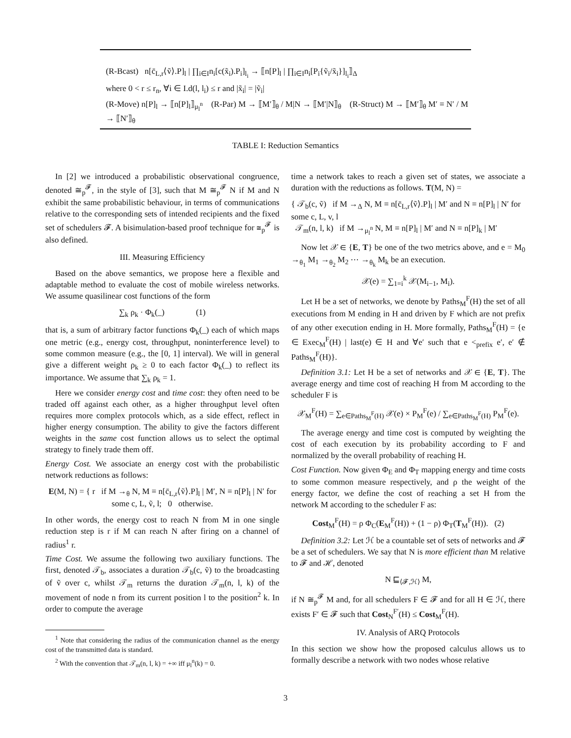(R-Bcast) n[c̄<sub>L,r</sub>⟨ṽ⟩.P]<sub>l</sub> | ∏<sub>i∈I</sub>n<sub>i</sub>[c(x̃<sub>i</sub>).P<sub>i</sub>]<sub>l<sub>i</sub></sub> → ⟦n[P]<sub>l</sub> | ∏<sub>i∈I</sub>n<sub>i</sub>[P<sub>i</sub>{ṽ<sub>i</sub>/x̃<sub>i</sub>}]<sub>l<sub>i</sub></sub>⟧<sub>Δ</sub>
where 0 < r ≤ r<sub>n</sub>, ∀i ∈ I.d(l, l<sub>i</sub>) ≤ r and |x̃<sub>i</sub>| = |ṽ<sub>i</sub>|
(R-Move) n[P]<sub>l</sub> → ⟦n[P]<sub>l</sub>⟧<sub>μ<sub>l</sub><sup>n</sup></sub> (R-Par) M → ⟦M′⟧<sub>θ</sub> / M|N → ⟦M′|N⟧<sub>θ</sub> (R-Struct) M → ⟦M′⟧<sub>θ</sub> M′ ≡ N′ / M → ⟦N′⟧<sub>θ</sub>
TABLE I: Reduction Semantics
In [2] we introduced a probabilistic observational congruence, denoted ≅<sub>p</sub><sup>𝓕</sup>, in the style of [3], such that M ≅<sub>p</sub><sup>𝓕</sup> N if M and N exhibit the same probabilistic behaviour, in terms of communications relative to the corresponding sets of intended recipients and the fixed set of schedulers 𝓕. A bisimulation-based proof technique for ≅<sub>p</sub><sup>𝓕</sup> is also defined.
III. Measuring Efficiency
Based on the above semantics, we propose here a flexible and adaptable method to evaluate the cost of mobile wireless networks. We assume quasilinear cost functions of the form
∑<sub>k</sub> ρ<sub>k</sub> · Φ<sub>k</sub>(_) (1)
that is, a sum of arbitrary factor functions Φ<sub>k</sub>(_) each of which maps one metric (e.g., energy cost, throughput, noninterference level) to some common measure (e.g., the [0, 1] interval). We will in general give a different weight ρ<sub>k</sub> ≥ 0 to each factor Φ<sub>k</sub>(_) to reflect its importance. We assume that ∑<sub>k</sub> ρ<sub>k</sub> = 1.
Here we consider energy cost and time cost: they often need to be traded off against each other, as a higher throughput level often requires more complex protocols which, as a side effect, reflect in higher energy consumption. The ability to give the factors different weights in the same cost function allows us to select the optimal strategy to finely trade them off.
Energy Cost. We associate an energy cost with the probabilistic network reductions as follows:
E(M, N) = { r if M →<sub>θ</sub> N, M ≡ n[c̄<sub>L,r</sub>⟨ṽ⟩.P]<sub>l</sub> | M′, N ≡ n[P]<sub>l</sub> | N′ for some c, L, ṽ, l; 0 otherwise.
In other words, the energy cost to reach N from M in one single reduction step is r if M can reach N after firing on a channel of radius<sup>1</sup> r.
Time Cost. We assume the following two auxiliary functions. The first, denoted 𝒯<sub>b</sub>, associates a duration 𝒯<sub>b</sub>(c, ṽ) to the broadcasting of ṽ over c, whilst 𝒯<sub>m</sub> returns the duration 𝒯<sub>m</sub>(n, l, k) of the movement of node n from its current position l to the position<sup>2</sup> k. In order to compute the average
<sup>1</sup> Note that considering the radius of the communication channel as the energy cost of the transmitted data is standard.
<sup>2</sup> With the convention that 𝒯<sub>m</sub>(n, l, k) = +∞ iff μ<sub>l</sub><sup>n</sup>(k) = 0.
time a network takes to reach a given set of states, we associate a duration with the reductions as follows. T(M, N) =
{ 𝒯<sub>b</sub>(c, ṽ) if M →<sub>Δ</sub> N, M ≡ n[c̄<sub>L,r</sub>⟨ṽ⟩.P]<sub>l</sub> | M′ and N ≡ n[P]<sub>l</sub> | N′ for some c, L, v, l
𝒯<sub>m</sub>(n, l, k) if M →<sub>μ<sub>l</sub><sup>n</sup></sub> N, M ≡ n[P]<sub>l</sub> | M′ and N ≡ n[P]<sub>k</sub> | M′
Now let 𝒳 ∈ {E, T} be one of the two metrics above, and e = M<sub>0</sub> →<sub>θ<sub>1</sub></sub> M<sub>1</sub> →<sub>θ<sub>2</sub></sub> M<sub>2</sub> ⋯ →<sub>θ<sub>k</sub></sub> M<sub>k</sub> be an execution.
𝒳(e) = ∑<sub>1=i</sub><sup>k</sup> 𝒳(M<sub>i−1</sub>, M<sub>i</sub>).
Let H be a set of networks, we denote by Paths<sub>M</sub><sup>F</sup>(H) the set of all executions from M ending in H and driven by F which are not prefix of any other execution ending in H. More formally, Paths<sub>M</sub><sup>F</sup>(H) = {e ∈ Exec<sub>M</sub><sup>F</sup>(H) | last(e) ∈ H and ∀e′ such that e <<sub>prefix</sub> e′, e′ ∉ Paths<sub>M</sub><sup>F</sup>(H)}.
Definition 3.1: Let H be a set of networks and 𝒳 ∈ {E, T}. The average energy and time cost of reaching H from M according to the scheduler F is
𝒳<sub>M</sub><sup>F</sup>(H) = ∑<sub>e∈Paths<sub>M</sub><sup>F</sup>(H)</sub> 𝒳(e) × P<sub>M</sub><sup>F</sup>(e) / ∑<sub>e∈Paths<sub>M</sub><sup>F</sup>(H)</sub> P<sub>M</sub><sup>F</sup>(e).
The average energy and time cost is computed by weighting the cost of each execution by its probability according to F and normalized by the overall probability of reaching H.
Cost Function. Now given Φ<sub>E</sub> and Φ<sub>T</sub> mapping energy and time costs to some common measure respectively, and ρ the weight of the energy factor, we define the cost of reaching a set H from the network M according to the scheduler F as:
Cost<sub>M</sub><sup>F</sup>(H) = ρ Φ<sub>C</sub>(E<sub>M</sub><sup>F</sup>(H)) + (1 − ρ) Φ<sub>T</sub>(T<sub>M</sub><sup>F</sup>(H)). (2)
Definition 3.2: Let ℋ be a countable set of sets of networks and 𝓕 be a set of schedulers. We say that N is more efficient than M relative to 𝓕 and ℋ, denoted
N ⊑<sub>⟨𝓕,ℋ⟩</sub> M,
if N ≅<sub>p</sub><sup>𝓕</sup> M and, for all schedulers F ∈ 𝓕 and for all H ∈ ℋ, there exists F′ ∈ 𝓕 such that Cost<sub>N</sub><sup>F′</sup>(H) ≤ Cost<sub>M</sub><sup>F</sup>(H).
IV. Analysis of ARQ Protocols
In this section we show how the proposed calculus allows us to formally describe a network with two nodes whose relative
3